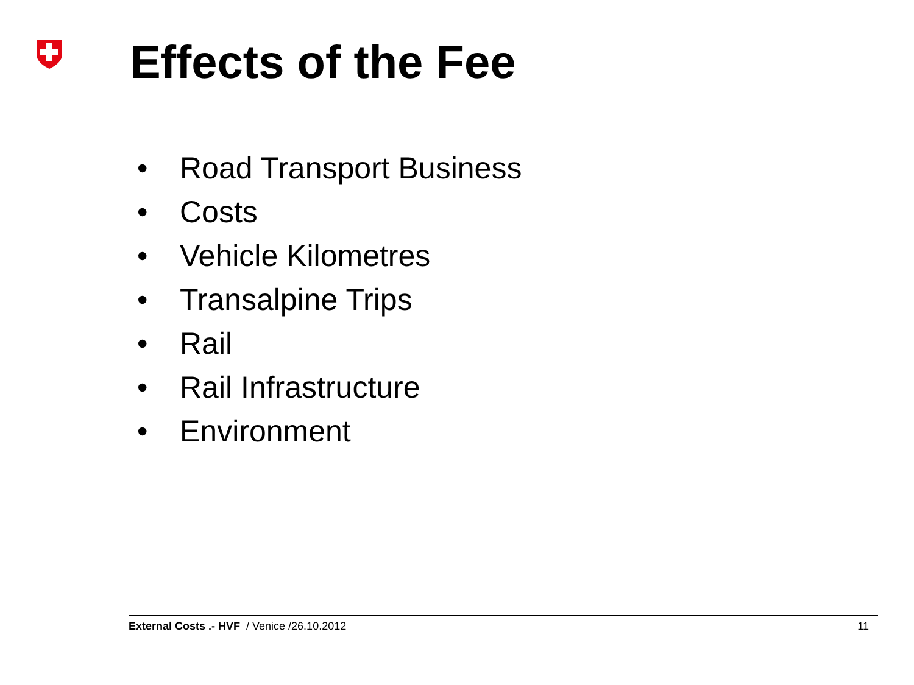Effects of the Fee
• Road Transport Business
• Costs
• Vehicle Kilometres
• Transalpine Trips
• Rail
• Rail Infrastructure
• Environment
External Costs .- HVF / Venice /26.10.2012
11